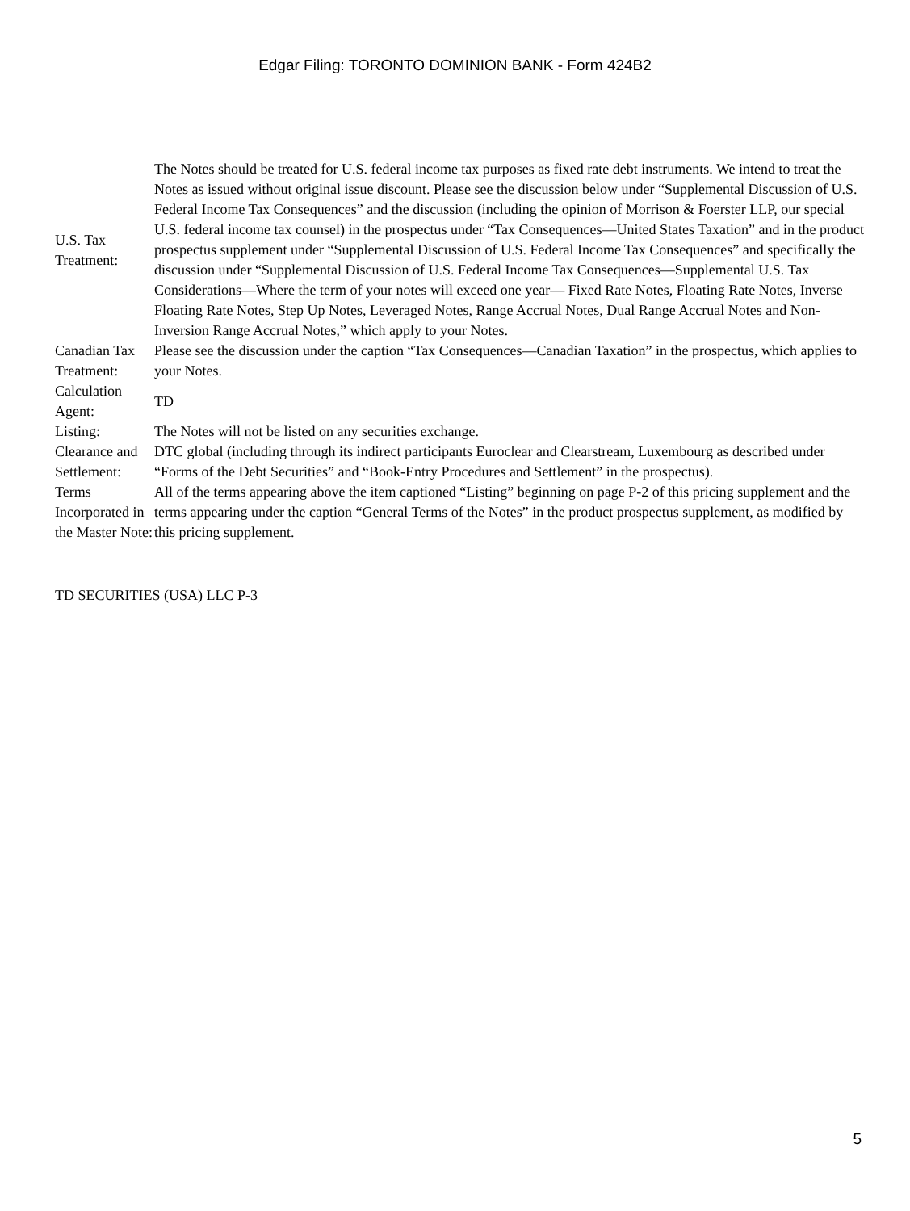Edgar Filing: TORONTO DOMINION BANK - Form 424B2
| U.S. Tax Treatment: | The Notes should be treated for U.S. federal income tax purposes as fixed rate debt instruments. We intend to treat the Notes as issued without original issue discount. Please see the discussion below under “Supplemental Discussion of U.S. Federal Income Tax Consequences” and the discussion (including the opinion of Morrison & Foerster LLP, our special U.S. federal income tax counsel) in the prospectus under “Tax Consequences—United States Taxation” and in the product prospectus supplement under “Supplemental Discussion of U.S. Federal Income Tax Consequences” and specifically the discussion under “Supplemental Discussion of U.S. Federal Income Tax Consequences—Supplemental U.S. Tax Considerations—Where the term of your notes will exceed one year— Fixed Rate Notes, Floating Rate Notes, Inverse Floating Rate Notes, Step Up Notes, Leveraged Notes, Range Accrual Notes, Dual Range Accrual Notes and Non-Inversion Range Accrual Notes,” which apply to your Notes. |
| Canadian Tax Treatment: | Please see the discussion under the caption “Tax Consequences—Canadian Taxation” in the prospectus, which applies to your Notes. |
| Calculation Agent: | TD |
| Listing: | The Notes will not be listed on any securities exchange. |
| Clearance and Settlement: | DTC global (including through its indirect participants Euroclear and Clearstream, Luxembourg as described under “Forms of the Debt Securities” and “Book-Entry Procedures and Settlement” in the prospectus). |
| Terms Incorporated in the Master Note: | All of the terms appearing above the item captioned “Listing” beginning on page P-2 of this pricing supplement and the terms appearing under the caption “General Terms of the Notes” in the product prospectus supplement, as modified by this pricing supplement. |
TD SECURITIES (USA) LLC P-3
5